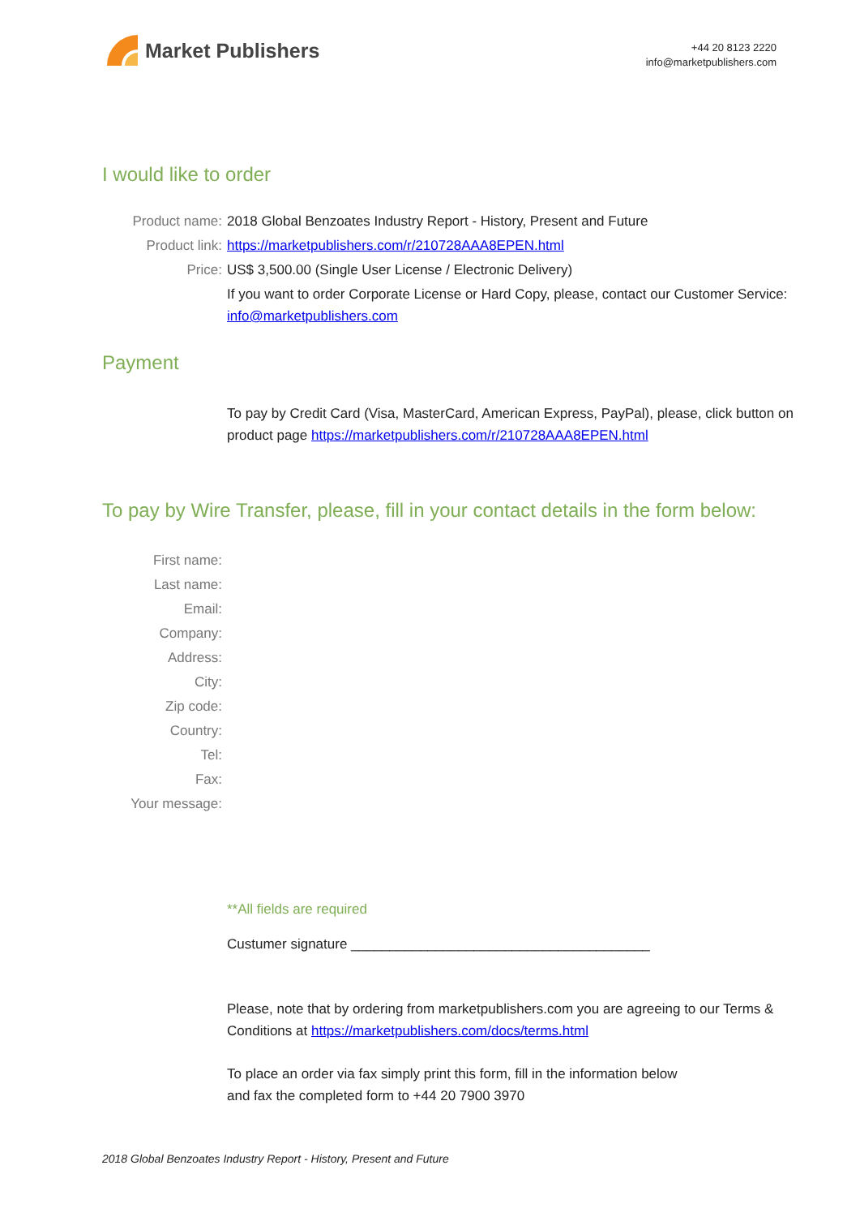Market Publishers
+44 20 8123 2220
info@marketpublishers.com
I would like to order
Product name: 2018 Global Benzoates Industry Report - History, Present and Future
Product link: https://marketpublishers.com/r/210728AAA8EPEN.html
Price: US$ 3,500.00 (Single User License / Electronic Delivery)
If you want to order Corporate License or Hard Copy, please, contact our Customer Service:
info@marketpublishers.com
Payment
To pay by Credit Card (Visa, MasterCard, American Express, PayPal), please, click button on product page https://marketpublishers.com/r/210728AAA8EPEN.html
To pay by Wire Transfer, please, fill in your contact details in the form below:
First name:
Last name:
Email:
Company:
Address:
City:
Zip code:
Country:
Tel:
Fax:
Your message:
**All fields are required
Custumer signature _______________________________________
Please, note that by ordering from marketpublishers.com you are agreeing to our Terms & Conditions at https://marketpublishers.com/docs/terms.html
To place an order via fax simply print this form, fill in the information below
and fax the completed form to +44 20 7900 3970
2018 Global Benzoates Industry Report - History, Present and Future